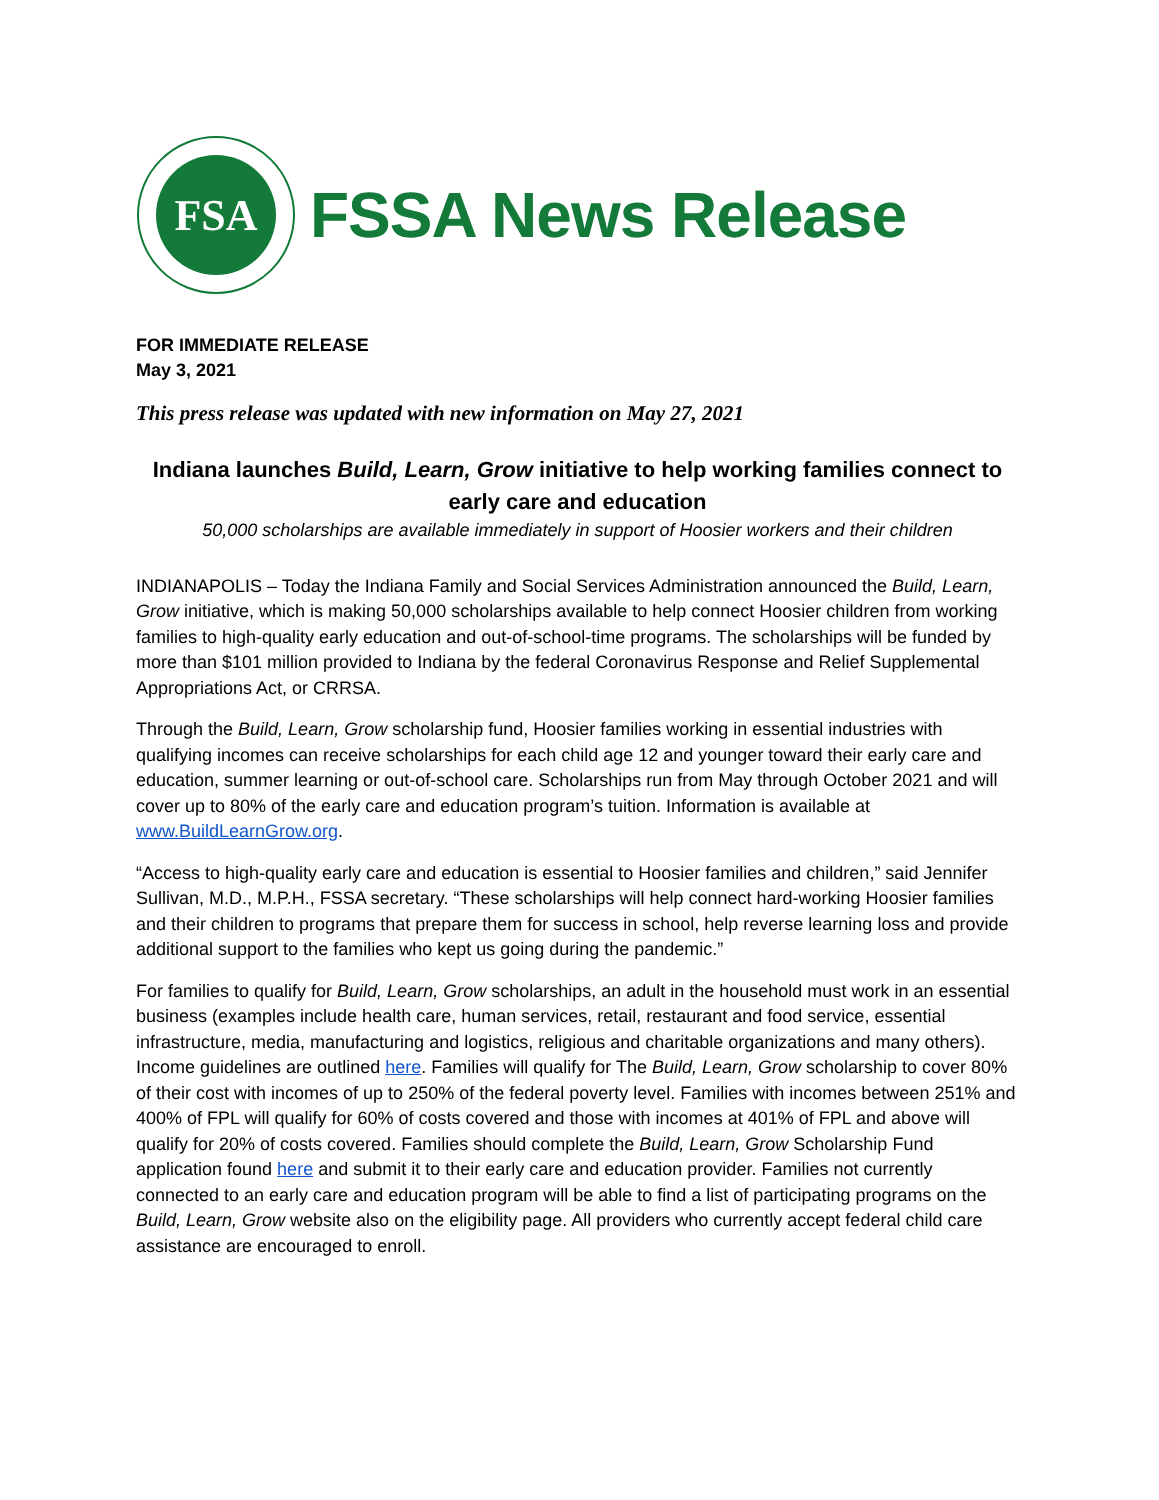FSA
FSSA News Release
FOR IMMEDIATE RELEASE
May 3, 2021
This press release was updated with new information on May 27, 2021
Indiana launches Build, Learn, Grow initiative to help working families connect to early care and education
50,000 scholarships are available immediately in support of Hoosier workers and their children
INDIANAPOLIS – Today the Indiana Family and Social Services Administration announced the Build, Learn, Grow initiative, which is making 50,000 scholarships available to help connect Hoosier children from working families to high-quality early education and out-of-school-time programs. The scholarships will be funded by more than $101 million provided to Indiana by the federal Coronavirus Response and Relief Supplemental Appropriations Act, or CRRSA.
Through the Build, Learn, Grow scholarship fund, Hoosier families working in essential industries with qualifying incomes can receive scholarships for each child age 12 and younger toward their early care and education, summer learning or out-of-school care. Scholarships run from May through October 2021 and will cover up to 80% of the early care and education program’s tuition. Information is available at www.BuildLearnGrow.org.
“Access to high-quality early care and education is essential to Hoosier families and children,” said Jennifer Sullivan, M.D., M.P.H., FSSA secretary. “These scholarships will help connect hard-working Hoosier families and their children to programs that prepare them for success in school, help reverse learning loss and provide additional support to the families who kept us going during the pandemic.”
For families to qualify for Build, Learn, Grow scholarships, an adult in the household must work in an essential business (examples include health care, human services, retail, restaurant and food service, essential infrastructure, media, manufacturing and logistics, religious and charitable organizations and many others). Income guidelines are outlined here. Families will qualify for The Build, Learn, Grow scholarship to cover 80% of their cost with incomes of up to 250% of the federal poverty level. Families with incomes between 251% and 400% of FPL will qualify for 60% of costs covered and those with incomes at 401% of FPL and above will qualify for 20% of costs covered. Families should complete the Build, Learn, Grow Scholarship Fund application found here and submit it to their early care and education provider. Families not currently connected to an early care and education program will be able to find a list of participating programs on the Build, Learn, Grow website also on the eligibility page. All providers who currently accept federal child care assistance are encouraged to enroll.